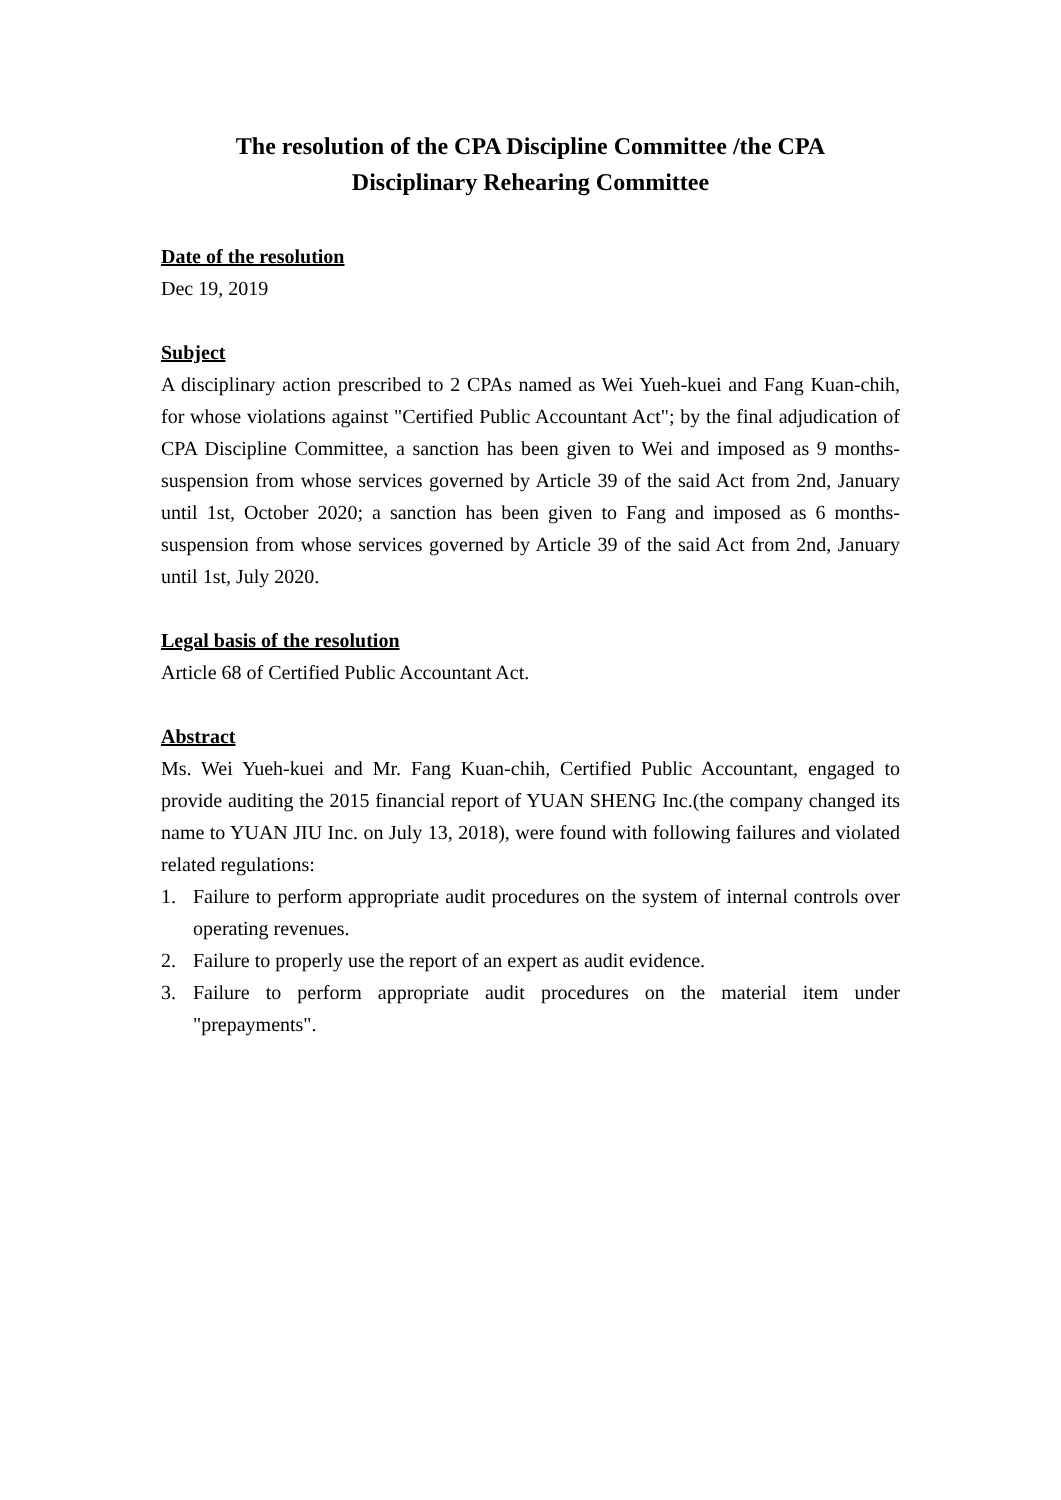The resolution of the CPA Discipline Committee /the CPA
Disciplinary Rehearing Committee
Date of the resolution
Dec 19, 2019
Subject
A disciplinary action prescribed to 2 CPAs named as Wei Yueh-kuei and Fang Kuan-chih, for whose violations against "Certified Public Accountant Act"; by the final adjudication of CPA Discipline Committee, a sanction has been given to Wei and imposed as 9 months-suspension from whose services governed by Article 39 of the said Act from 2nd, January until 1st, October 2020; a sanction has been given to Fang and imposed as 6 months-suspension from whose services governed by Article 39 of the said Act from 2nd, January until 1st, July 2020.
Legal basis of the resolution
Article 68 of Certified Public Accountant Act.
Abstract
Ms. Wei Yueh-kuei and Mr. Fang Kuan-chih, Certified Public Accountant, engaged to provide auditing the 2015 financial report of YUAN SHENG Inc.(the company changed its name to YUAN JIU Inc. on July 13, 2018), were found with following failures and violated related regulations:
1. Failure to perform appropriate audit procedures on the system of internal controls over operating revenues.
2. Failure to properly use the report of an expert as audit evidence.
3. Failure to perform appropriate audit procedures on the material item under "prepayments".